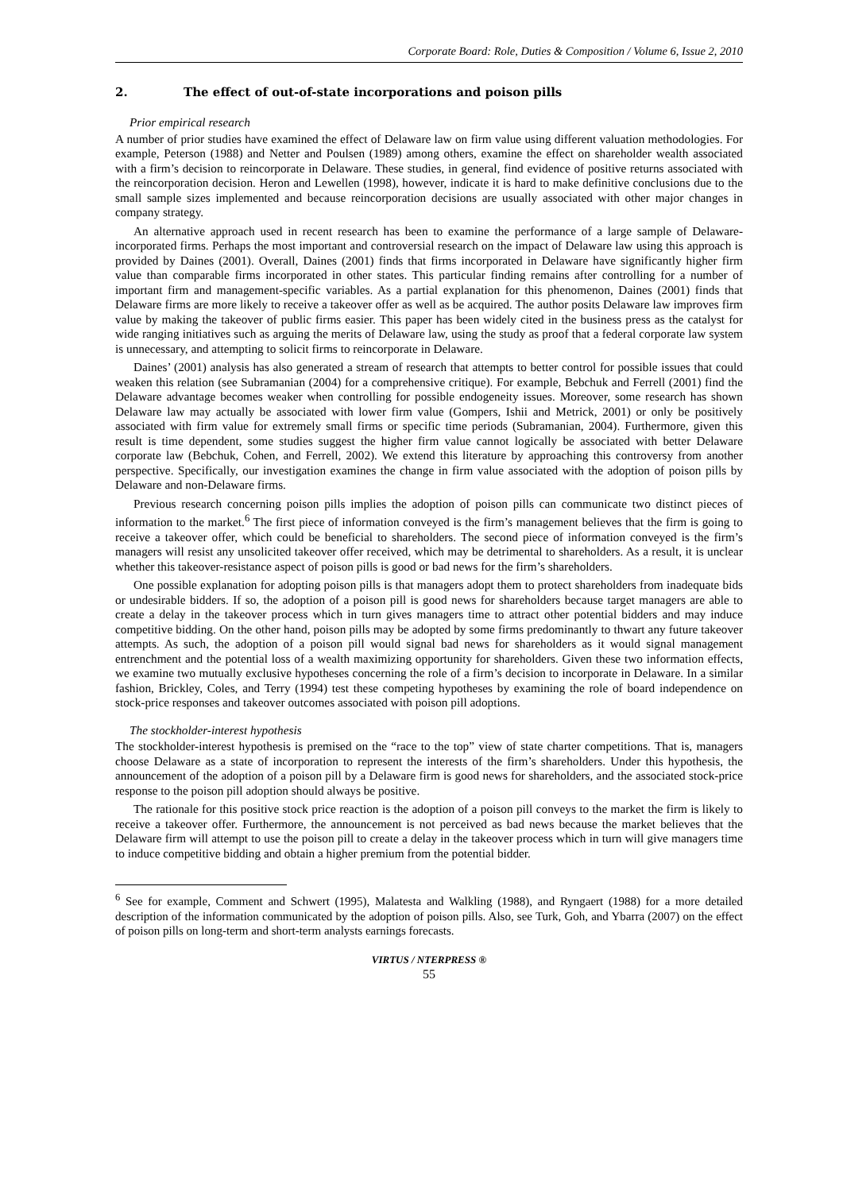Corporate Board: Role, Duties & Composition / Volume 6, Issue 2, 2010
2. The effect of out-of-state incorporations and poison pills
Prior empirical research
A number of prior studies have examined the effect of Delaware law on firm value using different valuation methodologies. For example, Peterson (1988) and Netter and Poulsen (1989) among others, examine the effect on shareholder wealth associated with a firm’s decision to reincorporate in Delaware. These studies, in general, find evidence of positive returns associated with the reincorporation decision. Heron and Lewellen (1998), however, indicate it is hard to make definitive conclusions due to the small sample sizes implemented and because reincorporation decisions are usually associated with other major changes in company strategy.
An alternative approach used in recent research has been to examine the performance of a large sample of Delaware-incorporated firms. Perhaps the most important and controversial research on the impact of Delaware law using this approach is provided by Daines (2001). Overall, Daines (2001) finds that firms incorporated in Delaware have significantly higher firm value than comparable firms incorporated in other states. This particular finding remains after controlling for a number of important firm and management-specific variables. As a partial explanation for this phenomenon, Daines (2001) finds that Delaware firms are more likely to receive a takeover offer as well as be acquired. The author posits Delaware law improves firm value by making the takeover of public firms easier. This paper has been widely cited in the business press as the catalyst for wide ranging initiatives such as arguing the merits of Delaware law, using the study as proof that a federal corporate law system is unnecessary, and attempting to solicit firms to reincorporate in Delaware.
Daines’ (2001) analysis has also generated a stream of research that attempts to better control for possible issues that could weaken this relation (see Subramanian (2004) for a comprehensive critique). For example, Bebchuk and Ferrell (2001) find the Delaware advantage becomes weaker when controlling for possible endogeneity issues. Moreover, some research has shown Delaware law may actually be associated with lower firm value (Gompers, Ishii and Metrick, 2001) or only be positively associated with firm value for extremely small firms or specific time periods (Subramanian, 2004). Furthermore, given this result is time dependent, some studies suggest the higher firm value cannot logically be associated with better Delaware corporate law (Bebchuk, Cohen, and Ferrell, 2002). We extend this literature by approaching this controversy from another perspective. Specifically, our investigation examines the change in firm value associated with the adoption of poison pills by Delaware and non-Delaware firms.
Previous research concerning poison pills implies the adoption of poison pills can communicate two distinct pieces of information to the market.<sup>6</sup> The first piece of information conveyed is the firm’s management believes that the firm is going to receive a takeover offer, which could be beneficial to shareholders. The second piece of information conveyed is the firm’s managers will resist any unsolicited takeover offer received, which may be detrimental to shareholders. As a result, it is unclear whether this takeover-resistance aspect of poison pills is good or bad news for the firm’s shareholders.
One possible explanation for adopting poison pills is that managers adopt them to protect shareholders from inadequate bids or undesirable bidders. If so, the adoption of a poison pill is good news for shareholders because target managers are able to create a delay in the takeover process which in turn gives managers time to attract other potential bidders and may induce competitive bidding. On the other hand, poison pills may be adopted by some firms predominantly to thwart any future takeover attempts. As such, the adoption of a poison pill would signal bad news for shareholders as it would signal management entrenchment and the potential loss of a wealth maximizing opportunity for shareholders. Given these two information effects, we examine two mutually exclusive hypotheses concerning the role of a firm’s decision to incorporate in Delaware. In a similar fashion, Brickley, Coles, and Terry (1994) test these competing hypotheses by examining the role of board independence on stock-price responses and takeover outcomes associated with poison pill adoptions.
The stockholder-interest hypothesis
The stockholder-interest hypothesis is premised on the “race to the top” view of state charter competitions. That is, managers choose Delaware as a state of incorporation to represent the interests of the firm’s shareholders. Under this hypothesis, the announcement of the adoption of a poison pill by a Delaware firm is good news for shareholders, and the associated stock-price response to the poison pill adoption should always be positive.
The rationale for this positive stock price reaction is the adoption of a poison pill conveys to the market the firm is likely to receive a takeover offer. Furthermore, the announcement is not perceived as bad news because the market believes that the Delaware firm will attempt to use the poison pill to create a delay in the takeover process which in turn will give managers time to induce competitive bidding and obtain a higher premium from the potential bidder.
<sup>6</sup> See for example, Comment and Schwert (1995), Malatesta and Walkling (1988), and Ryngaert (1988) for a more detailed description of the information communicated by the adoption of poison pills. Also, see Turk, Goh, and Ybarra (2007) on the effect of poison pills on long-term and short-term analysts earnings forecasts.
VIRTUS / NTERPRESS ®
55